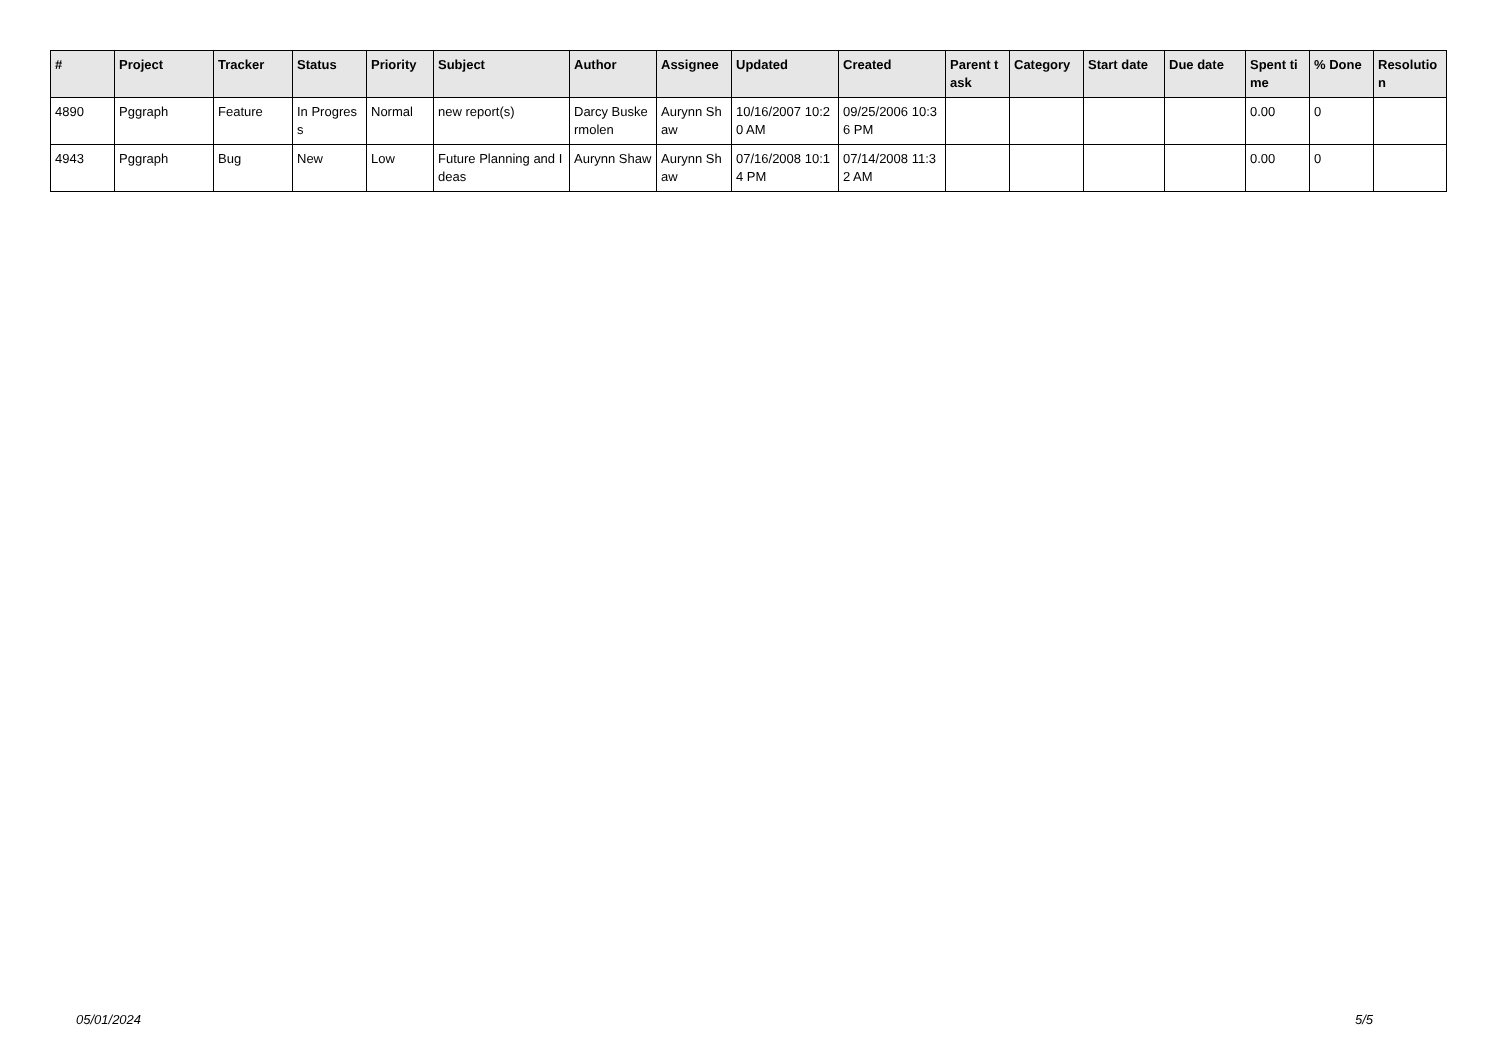| # | Project | Tracker | Status | Priority | Subject | Author | Assignee | Updated | Created | Parent task | Category | Start date | Due date | Spent time | % Done | Resolution |
| --- | --- | --- | --- | --- | --- | --- | --- | --- | --- | --- | --- | --- | --- | --- | --- | --- |
| 4890 | Pggraph | Feature | In Progress | Normal | new report(s) | Darcy Buskermolen | Aurynn Shaw | 10/16/2007 10:20 AM | 09/25/2006 10:36 PM | | | | | 0.00 | 0 | |
| 4943 | Pggraph | Bug | New | Low | Future Planning and Ideas | Aurynn Shaw | Aurynn Shaw | 07/16/2008 10:14 PM | 07/14/2008 11:32 AM | | | | | 0.00 | 0 | |
05/01/2024 5/5